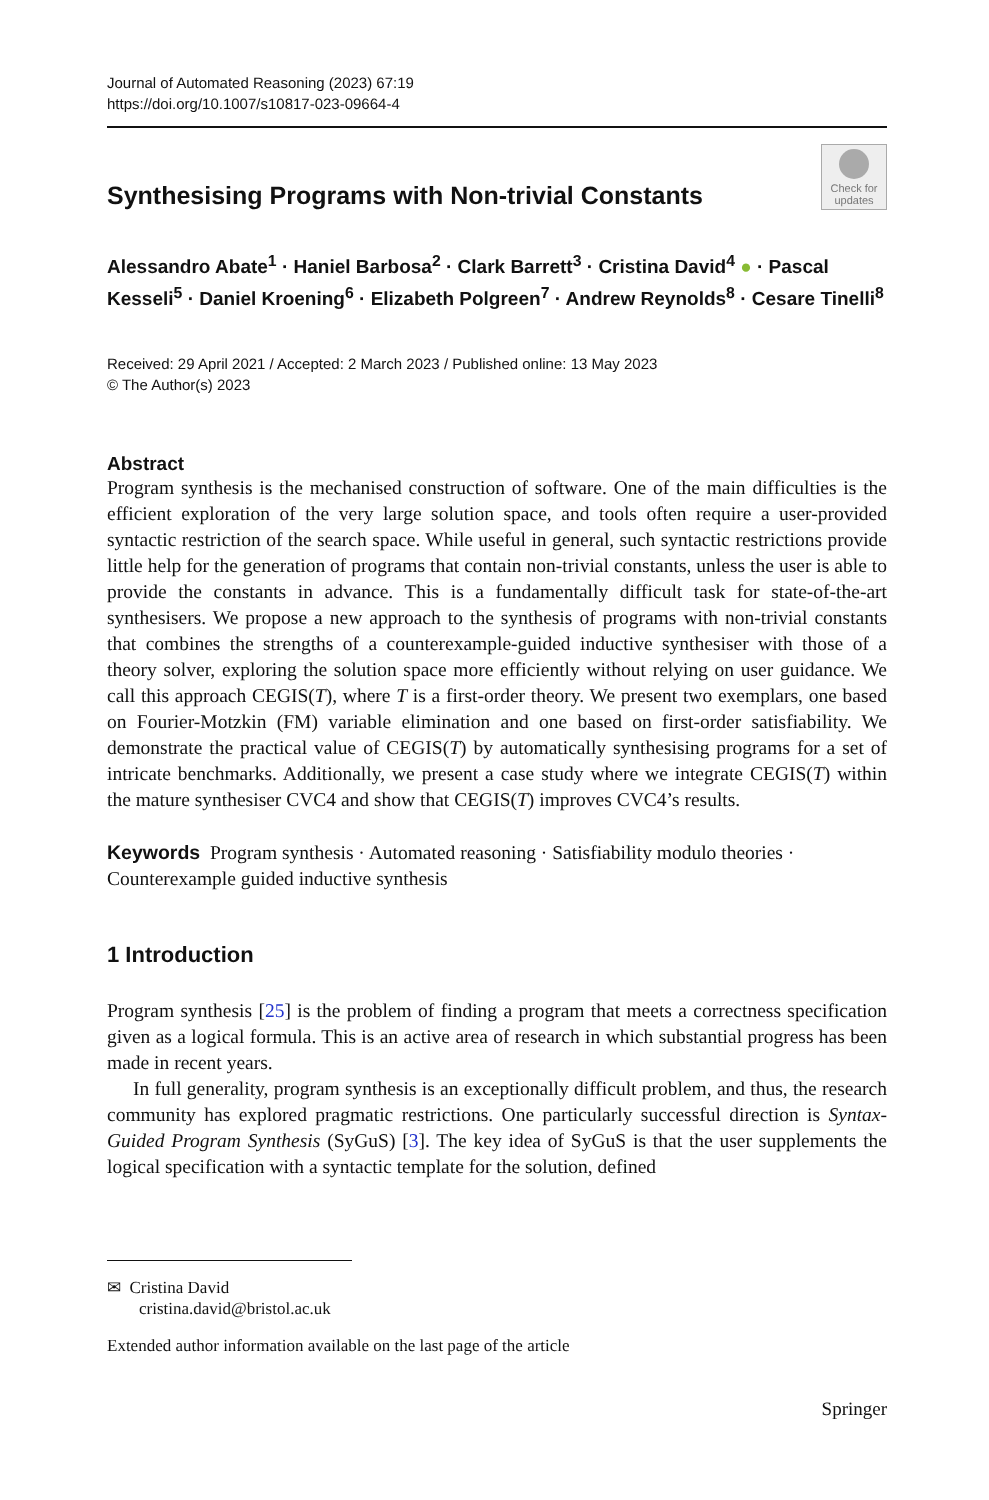Journal of Automated Reasoning (2023) 67:19
https://doi.org/10.1007/s10817-023-09664-4
Synthesising Programs with Non-trivial Constants
Check for updates
Alessandro Abate<sup>1</sup> · Haniel Barbosa<sup>2</sup> · Clark Barrett<sup>3</sup> · Cristina David<sup>4</sup> ● · Pascal Kesseli<sup>5</sup> · Daniel Kroening<sup>6</sup> · Elizabeth Polgreen<sup>7</sup> · Andrew Reynolds<sup>8</sup> · Cesare Tinelli<sup>8</sup>
Received: 29 April 2021 / Accepted: 2 March 2023 / Published online: 13 May 2023
© The Author(s) 2023
Abstract
Program synthesis is the mechanised construction of software. One of the main difficulties is the efficient exploration of the very large solution space, and tools often require a user-provided syntactic restriction of the search space. While useful in general, such syntactic restrictions provide little help for the generation of programs that contain non-trivial constants, unless the user is able to provide the constants in advance. This is a fundamentally difficult task for state-of-the-art synthesisers. We propose a new approach to the synthesis of programs with non-trivial constants that combines the strengths of a counterexample-guided inductive synthesiser with those of a theory solver, exploring the solution space more efficiently without relying on user guidance. We call this approach CEGIS(T), where T is a first-order theory. We present two exemplars, one based on Fourier-Motzkin (FM) variable elimination and one based on first-order satisfiability. We demonstrate the practical value of CEGIS(T) by automatically synthesising programs for a set of intricate benchmarks. Additionally, we present a case study where we integrate CEGIS(T) within the mature synthesiser CVC4 and show that CEGIS(T) improves CVC4’s results.
Keywords Program synthesis · Automated reasoning · Satisfiability modulo theories · Counterexample guided inductive synthesis
1 Introduction
Program synthesis [25] is the problem of finding a program that meets a correctness specification given as a logical formula. This is an active area of research in which substantial progress has been made in recent years.
In full generality, program synthesis is an exceptionally difficult problem, and thus, the research community has explored pragmatic restrictions. One particularly successful direction is Syntax-Guided Program Synthesis (SyGuS) [3]. The key idea of SyGuS is that the user supplements the logical specification with a syntactic template for the solution, defined
✉ Cristina David
cristina.david@bristol.ac.uk
Extended author information available on the last page of the article
Springer